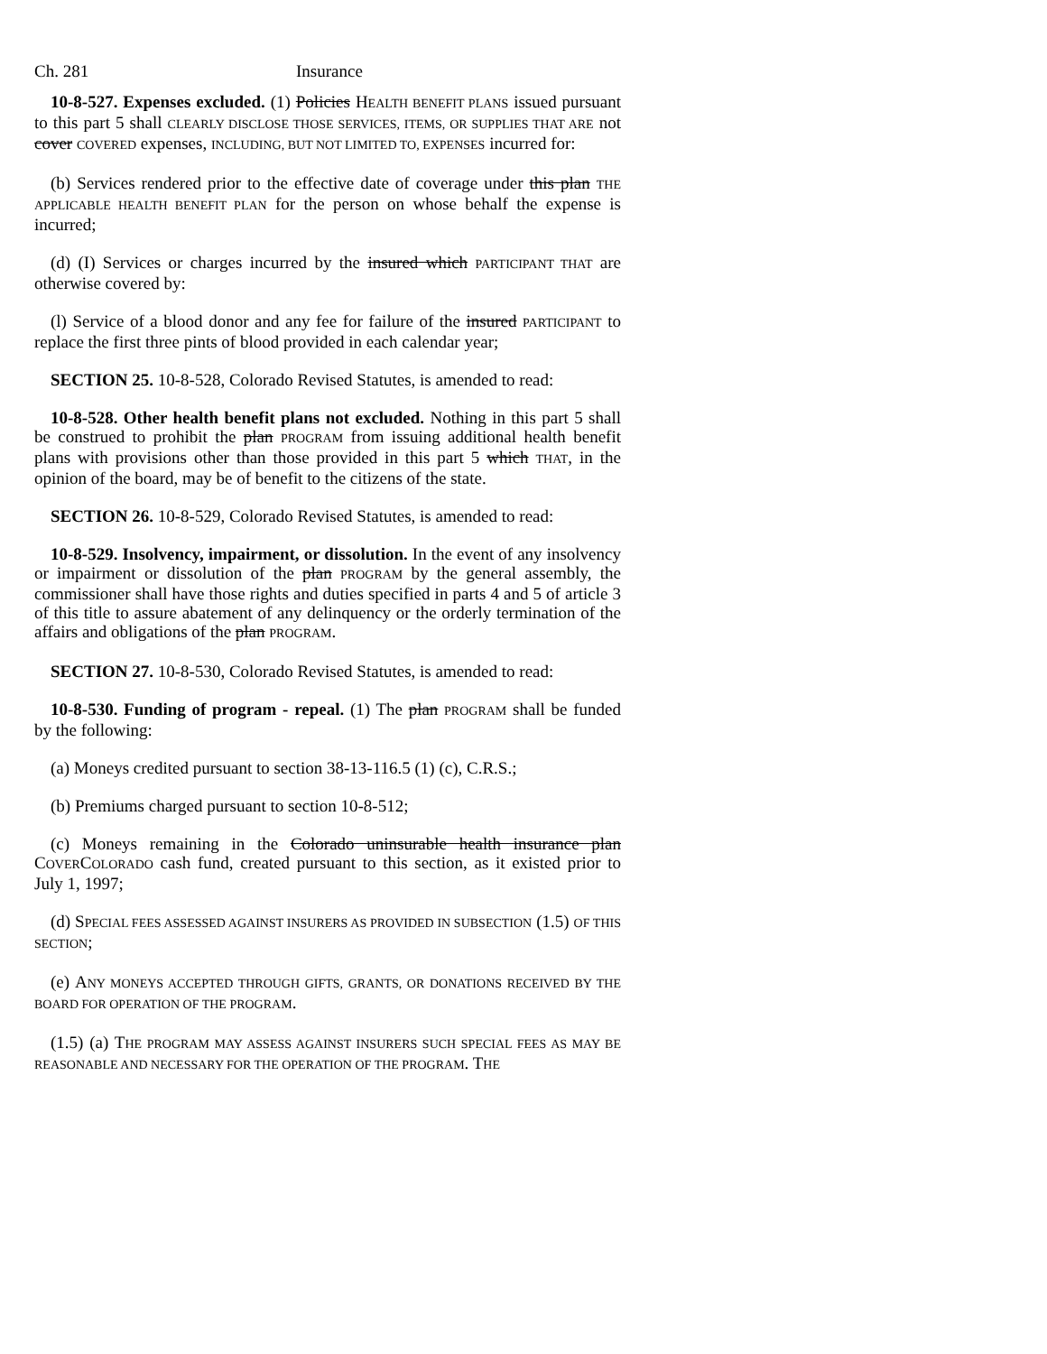Ch. 281 Insurance
10-8-527. Expenses excluded. (1) Policies HEALTH BENEFIT PLANS issued pursuant to this part 5 shall CLEARLY DISCLOSE THOSE SERVICES, ITEMS, OR SUPPLIES THAT ARE not cover COVERED expenses, INCLUDING, BUT NOT LIMITED TO, EXPENSES incurred for:
(b) Services rendered prior to the effective date of coverage under this plan THE APPLICABLE HEALTH BENEFIT PLAN for the person on whose behalf the expense is incurred;
(d) (I) Services or charges incurred by the insured which PARTICIPANT THAT are otherwise covered by:
(l) Service of a blood donor and any fee for failure of the insured PARTICIPANT to replace the first three pints of blood provided in each calendar year;
SECTION 25. 10-8-528, Colorado Revised Statutes, is amended to read:
10-8-528. Other health benefit plans not excluded. Nothing in this part 5 shall be construed to prohibit the plan PROGRAM from issuing additional health benefit plans with provisions other than those provided in this part 5 which THAT, in the opinion of the board, may be of benefit to the citizens of the state.
SECTION 26. 10-8-529, Colorado Revised Statutes, is amended to read:
10-8-529. Insolvency, impairment, or dissolution. In the event of any insolvency or impairment or dissolution of the plan PROGRAM by the general assembly, the commissioner shall have those rights and duties specified in parts 4 and 5 of article 3 of this title to assure abatement of any delinquency or the orderly termination of the affairs and obligations of the plan PROGRAM.
SECTION 27. 10-8-530, Colorado Revised Statutes, is amended to read:
10-8-530. Funding of program - repeal. (1) The plan PROGRAM shall be funded by the following:
(a) Moneys credited pursuant to section 38-13-116.5 (1) (c), C.R.S.;
(b) Premiums charged pursuant to section 10-8-512;
(c) Moneys remaining in the Colorado uninsurable health insurance plan COVERCOLORADO cash fund, created pursuant to this section, as it existed prior to July 1, 1997;
(d) SPECIAL FEES ASSESSED AGAINST INSURERS AS PROVIDED IN SUBSECTION (1.5) OF THIS SECTION;
(e) ANY MONEYS ACCEPTED THROUGH GIFTS, GRANTS, OR DONATIONS RECEIVED BY THE BOARD FOR OPERATION OF THE PROGRAM.
(1.5) (a) THE PROGRAM MAY ASSESS AGAINST INSURERS SUCH SPECIAL FEES AS MAY BE REASONABLE AND NECESSARY FOR THE OPERATION OF THE PROGRAM. THE